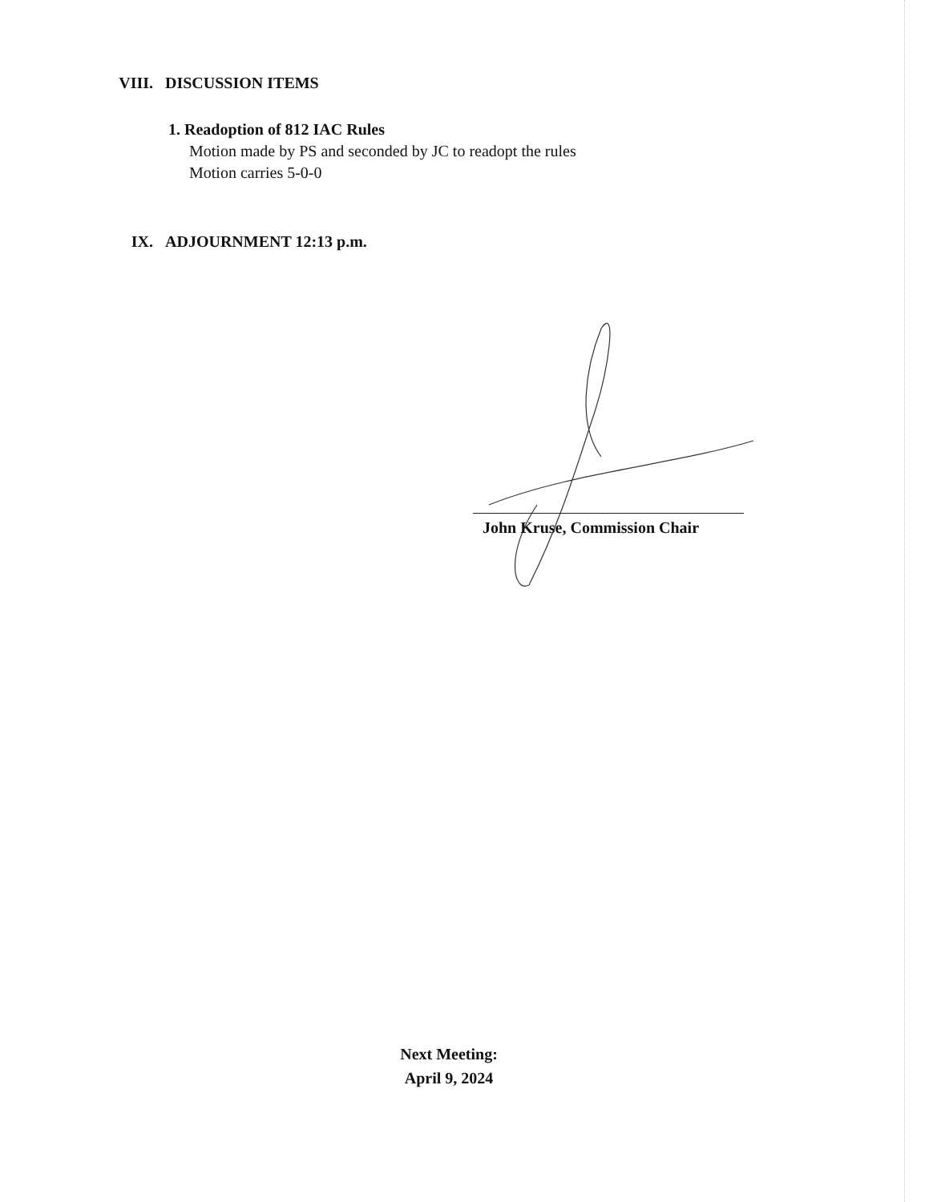VIII. DISCUSSION ITEMS
1. Readoption of 812 IAC Rules
Motion made by PS and seconded by JC to readopt the rules
Motion carries 5-0-0
IX. ADJOURNMENT 12:13 p.m.
John Kruse, Commission Chair
Next Meeting:
April 9, 2024